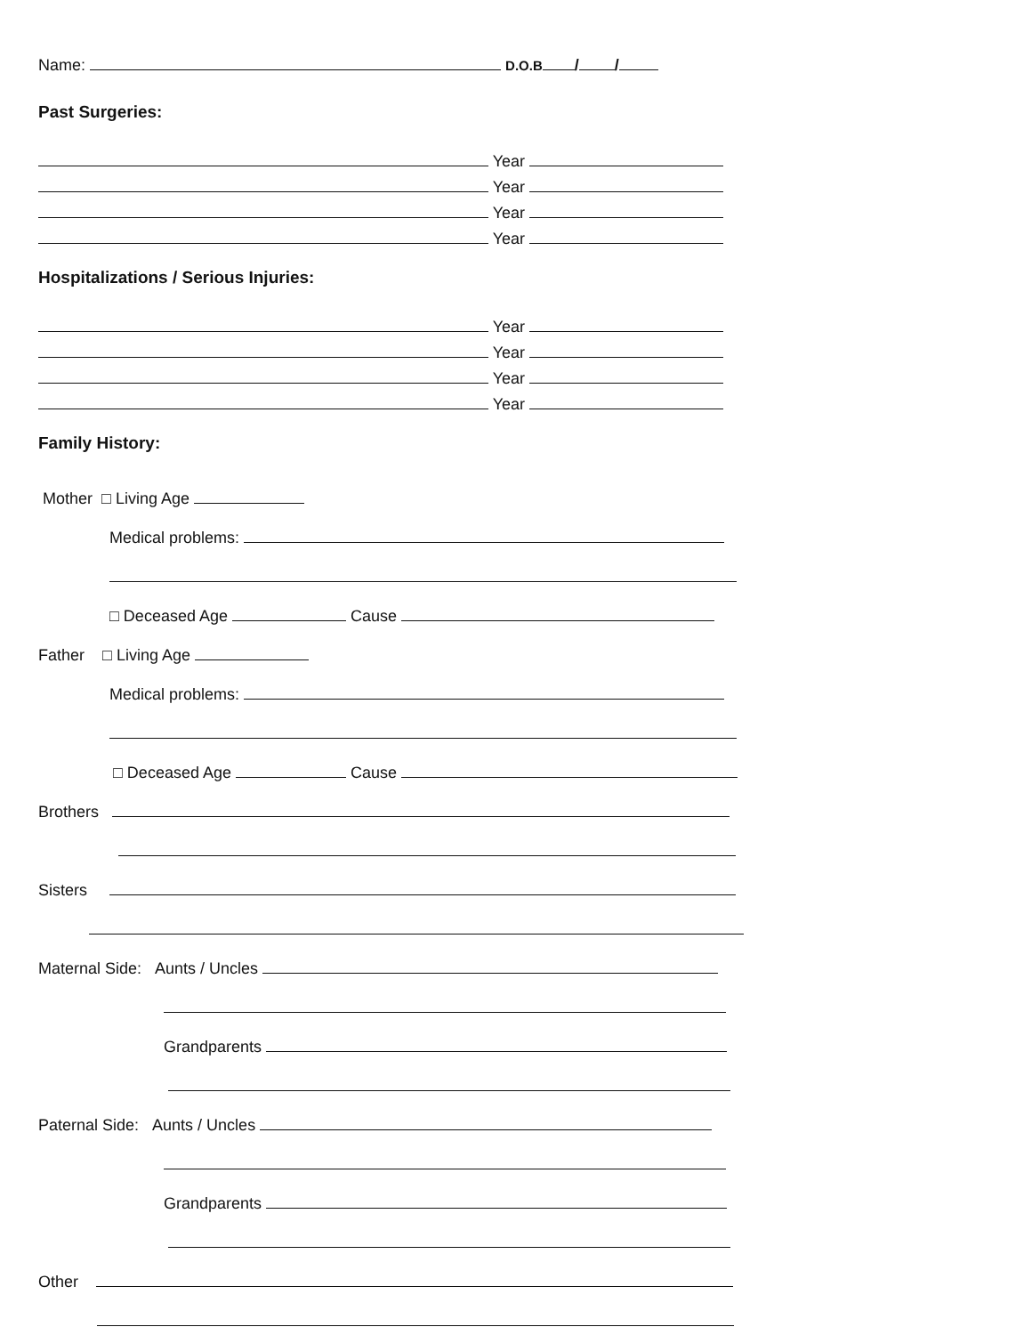Name: D.O.B / /
Past Surgeries:
Year
Year
Year
Year
Hospitalizations / Serious Injuries:
Year
Year
Year
Year
Family History:
Mother □ Living Age
Medical problems:
□ Deceased Age Cause
Father □ Living Age
Medical problems:
□ Deceased Age Cause
Brothers
Sisters
Maternal Side: Aunts / Uncles
Grandparents
Paternal Side: Aunts / Uncles
Grandparents
Other